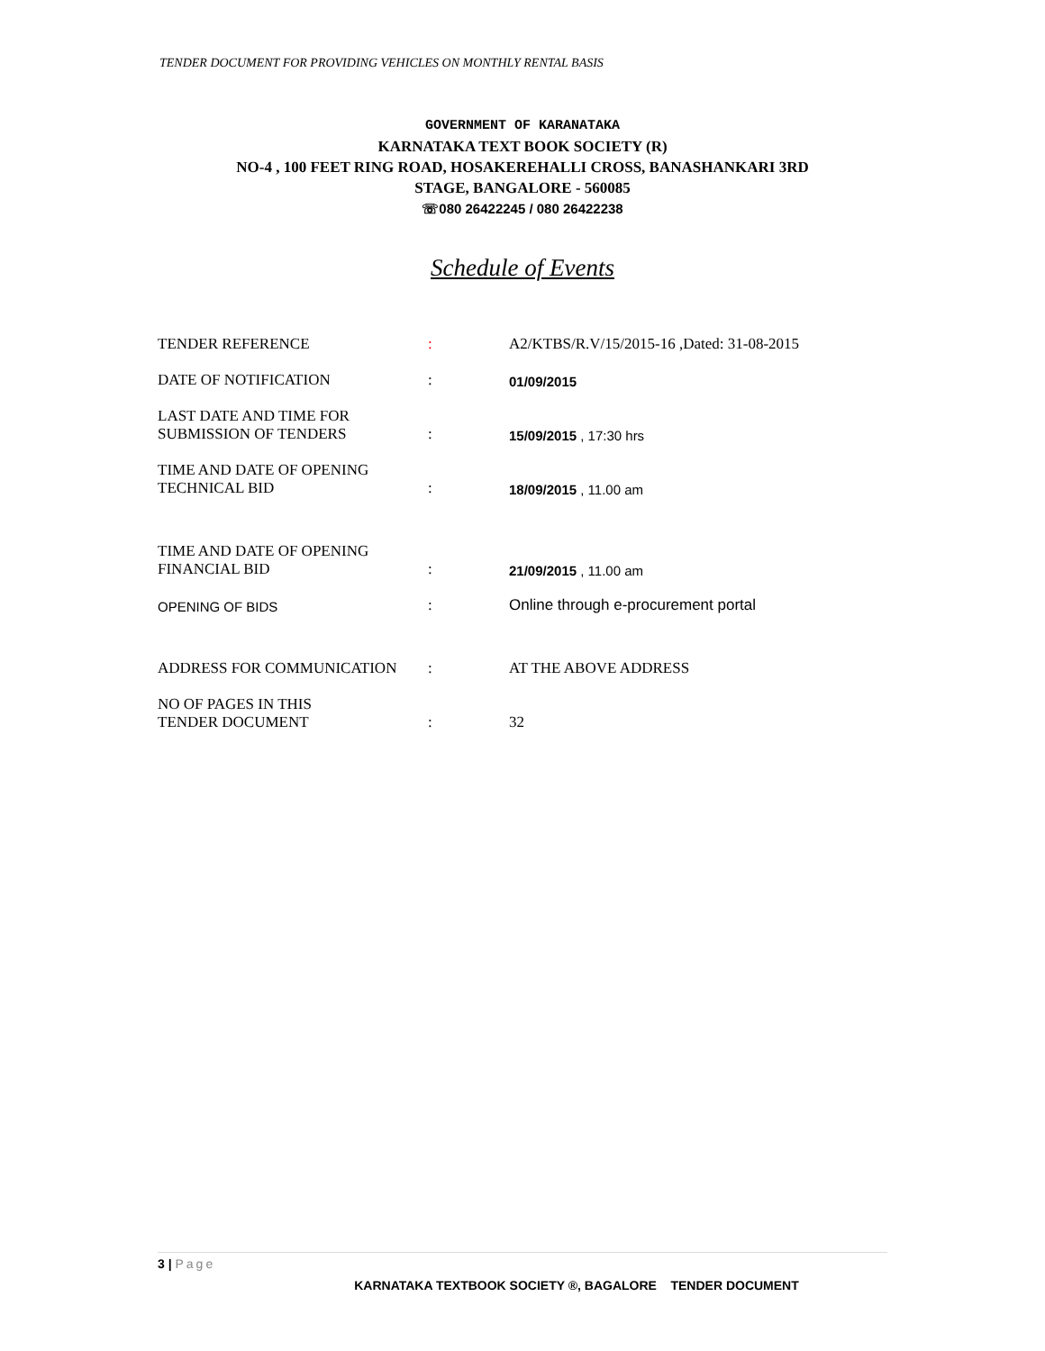TENDER DOCUMENT FOR PROVIDING VEHICLES ON MONTHLY RENTAL BASIS
GOVERNMENT OF KARANATAKA
KARNATAKA TEXT BOOK SOCIETY (R)
NO-4 , 100 FEET RING ROAD, HOSAKEREHALLI CROSS, BANASHANKARI 3RD
STAGE, BANGALORE - 560085
☏080 26422245 / 080 26422238
Schedule of Events
| TENDER REFERENCE | : | A2/KTBS/R.V/15/2015-16 ,Dated: 31-08-2015 |
| DATE OF NOTIFICATION | : | 01/09/2015 |
| LAST DATE AND TIME FOR SUBMISSION OF TENDERS | : | 15/09/2015 , 17:30 hrs |
| TIME AND DATE OF OPENING TECHNICAL BID | : | 18/09/2015 , 11.00 am |
| TIME AND DATE OF OPENING FINANCIAL BID | : | 21/09/2015 , 11.00 am |
| OPENING OF BIDS | : | Online through e-procurement portal |
| ADDRESS FOR COMMUNICATION | : | AT THE ABOVE ADDRESS |
| NO OF PAGES IN THIS TENDER DOCUMENT | : | 32 |
3 | Page
KARNATAKA TEXTBOOK SOCIETY ®, BAGALORE TENDER DOCUMENT